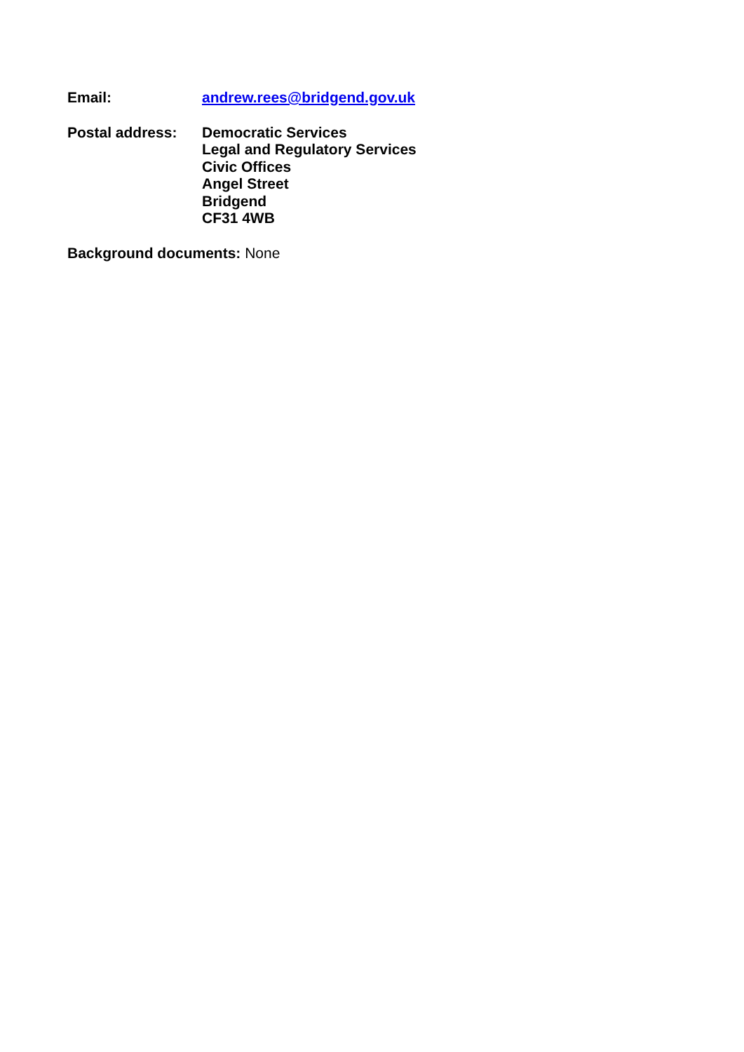Email: andrew.rees@bridgend.gov.uk
Postal address: Democratic Services
Legal and Regulatory Services
Civic Offices
Angel Street
Bridgend
CF31 4WB
Background documents: None